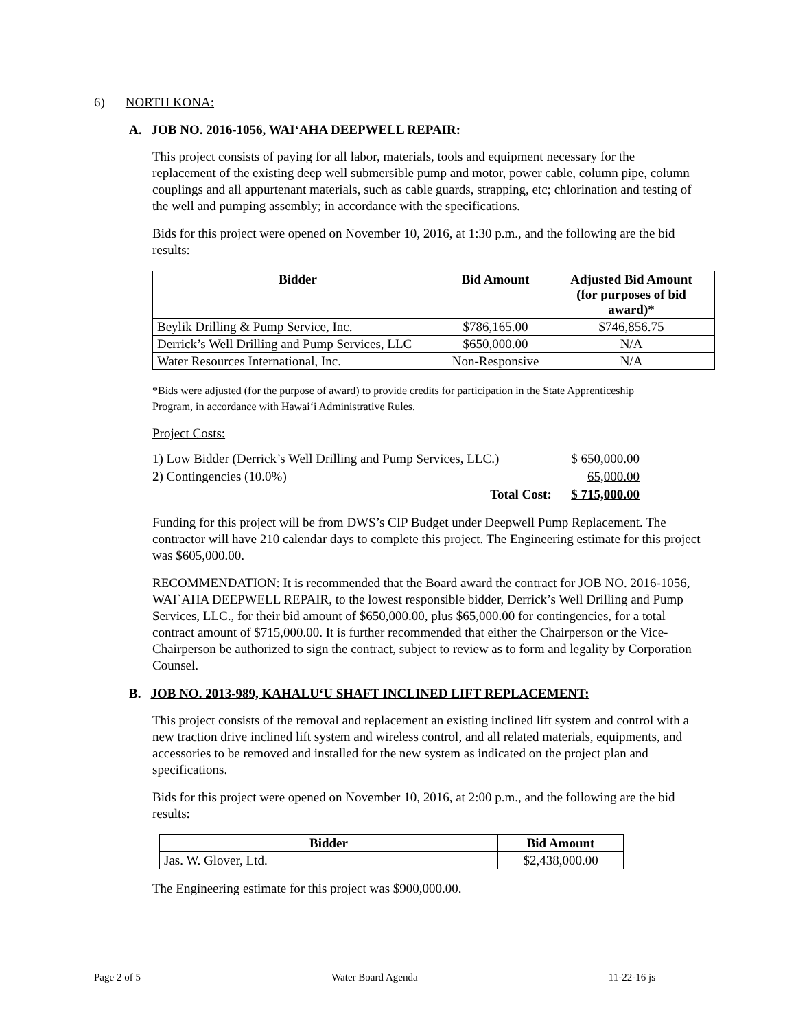6) NORTH KONA:
A. JOB NO. 2016-1056, WAI‘AHA DEEPWELL REPAIR:
This project consists of paying for all labor, materials, tools and equipment necessary for the replacement of the existing deep well submersible pump and motor, power cable, column pipe, column couplings and all appurtenant materials, such as cable guards, strapping, etc; chlorination and testing of the well and pumping assembly; in accordance with the specifications.
Bids for this project were opened on November 10, 2016, at 1:30 p.m., and the following are the bid results:
| Bidder | Bid Amount | Adjusted Bid Amount (for purposes of bid award)* |
| --- | --- | --- |
| Beylik Drilling & Pump Service, Inc. | $786,165.00 | $746,856.75 |
| Derrick’s Well Drilling and Pump Services, LLC | $650,000.00 | N/A |
| Water Resources International, Inc. | Non-Responsive | N/A |
*Bids were adjusted (for the purpose of award) to provide credits for participation in the State Apprenticeship Program, in accordance with Hawai‘i Administrative Rules.
Project Costs:
1) Low Bidder (Derrick’s Well Drilling and Pump Services, LLC.) $ 650,000.00
2) Contingencies (10.0%) 65,000.00
Total Cost: $ 715,000.00
Funding for this project will be from DWS’s CIP Budget under Deepwell Pump Replacement. The contractor will have 210 calendar days to complete this project. The Engineering estimate for this project was $605,000.00.
RECOMMENDATION: It is recommended that the Board award the contract for JOB NO. 2016-1056, WAI`AHA DEEPWELL REPAIR, to the lowest responsible bidder, Derrick’s Well Drilling and Pump Services, LLC., for their bid amount of $650,000.00, plus $65,000.00 for contingencies, for a total contract amount of $715,000.00. It is further recommended that either the Chairperson or the Vice-Chairperson be authorized to sign the contract, subject to review as to form and legality by Corporation Counsel.
B. JOB NO. 2013-989, KAHALU‘U SHAFT INCLINED LIFT REPLACEMENT:
This project consists of the removal and replacement an existing inclined lift system and control with a new traction drive inclined lift system and wireless control, and all related materials, equipments, and accessories to be removed and installed for the new system as indicated on the project plan and specifications.
Bids for this project were opened on November 10, 2016, at 2:00 p.m., and the following are the bid results:
| Bidder | Bid Amount |
| --- | --- |
| Jas. W. Glover, Ltd. | $2,438,000.00 |
The Engineering estimate for this project was $900,000.00.
Page 2 of 5 Water Board Agenda 11-22-16 js